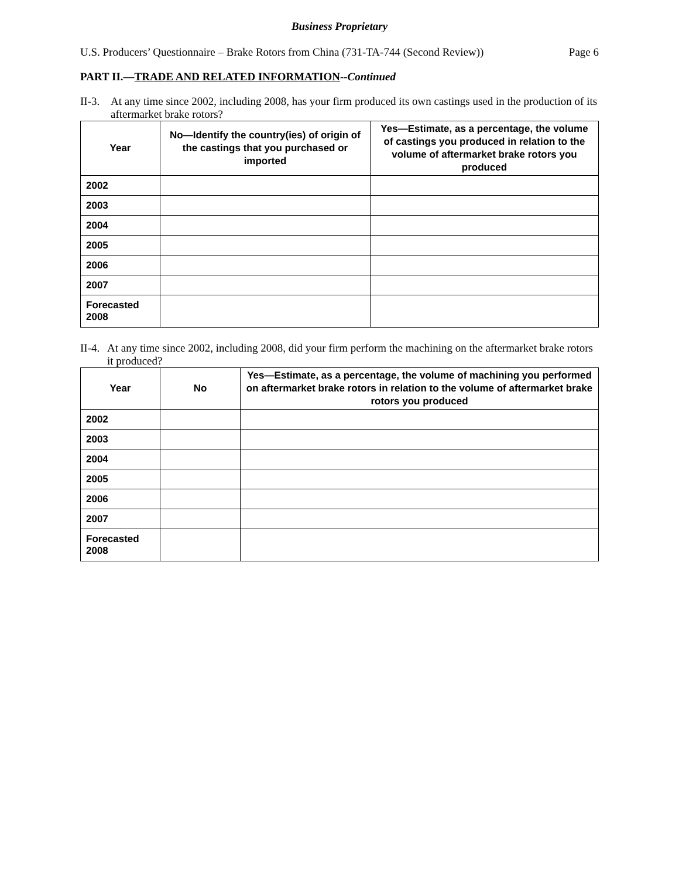Business Proprietary
U.S. Producers’ Questionnaire – Brake Rotors from China (731-TA-744 (Second Review)) Page 6
PART II.—TRADE AND RELATED INFORMATION--Continued
II-3. At any time since 2002, including 2008, has your firm produced its own castings used in the production of its aftermarket brake rotors?
| Year | No—Identify the country(ies) of origin of the castings that you purchased or imported | Yes—Estimate, as a percentage, the volume of castings you produced in relation to the volume of aftermarket brake rotors you produced |
| --- | --- | --- |
| 2002 | | |
| 2003 | | |
| 2004 | | |
| 2005 | | |
| 2006 | | |
| 2007 | | |
| Forecasted 2008 | | |
II-4. At any time since 2002, including 2008, did your firm perform the machining on the aftermarket brake rotors it produced?
| Year | No | Yes—Estimate, as a percentage, the volume of machining you performed on aftermarket brake rotors in relation to the volume of aftermarket brake rotors you produced |
| --- | --- | --- |
| 2002 | | |
| 2003 | | |
| 2004 | | |
| 2005 | | |
| 2006 | | |
| 2007 | | |
| Forecasted 2008 | | |